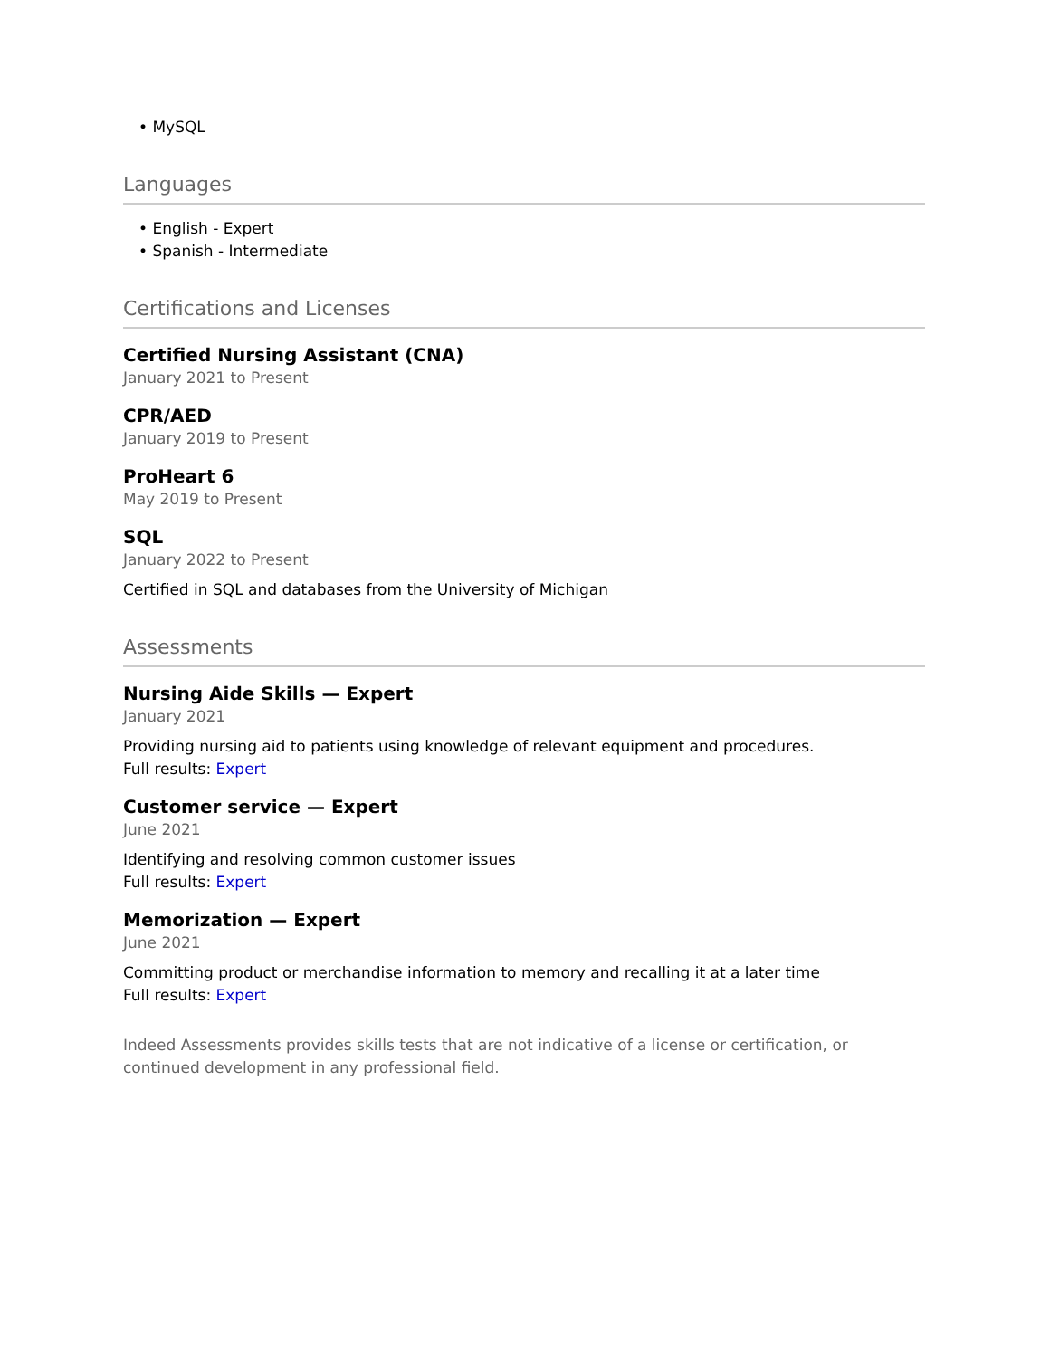• MySQL
Languages
• English - Expert
• Spanish - Intermediate
Certifications and Licenses
Certified Nursing Assistant (CNA)
January 2021 to Present
CPR/AED
January 2019 to Present
ProHeart 6
May 2019 to Present
SQL
January 2022 to Present
Certified in SQL and databases from the University of Michigan
Assessments
Nursing Aide Skills — Expert
January 2021
Providing nursing aid to patients using knowledge of relevant equipment and procedures.
Full results: Expert
Customer service — Expert
June 2021
Identifying and resolving common customer issues
Full results: Expert
Memorization — Expert
June 2021
Committing product or merchandise information to memory and recalling it at a later time
Full results: Expert
Indeed Assessments provides skills tests that are not indicative of a license or certification, or continued development in any professional field.